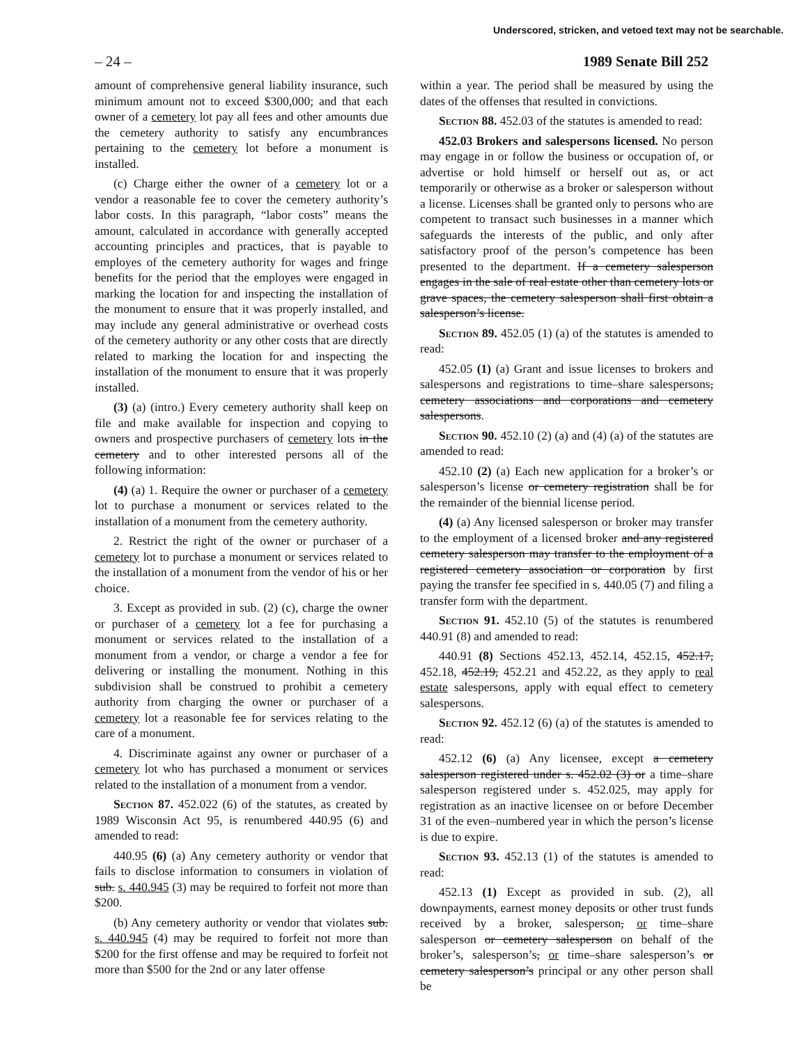Underscored, stricken, and vetoed text may not be searchable.
– 24 – 1989 Senate Bill 252
amount of comprehensive general liability insurance, such minimum amount not to exceed $300,000; and that each owner of a cemetery lot pay all fees and other amounts due the cemetery authority to satisfy any encumbrances pertaining to the cemetery lot before a monument is installed.
(c) Charge either the owner of a cemetery lot or a vendor a reasonable fee to cover the cemetery authority’s labor costs. In this paragraph, “labor costs” means the amount, calculated in accordance with generally accepted accounting principles and practices, that is payable to employes of the cemetery authority for wages and fringe benefits for the period that the employes were engaged in marking the location for and inspecting the installation of the monument to ensure that it was properly installed, and may include any general administrative or overhead costs of the cemetery authority or any other costs that are directly related to marking the location for and inspecting the installation of the monument to ensure that it was properly installed.
(3) (a) (intro.) Every cemetery authority shall keep on file and make available for inspection and copying to owners and prospective purchasers of cemetery lots in the cemetery and to other interested persons all of the following information:
(4) (a) 1. Require the owner or purchaser of a cemetery lot to purchase a monument or services related to the installation of a monument from the cemetery authority.
2. Restrict the right of the owner or purchaser of a cemetery lot to purchase a monument or services related to the installation of a monument from the vendor of his or her choice.
3. Except as provided in sub. (2) (c), charge the owner or purchaser of a cemetery lot a fee for purchasing a monument or services related to the installation of a monument from a vendor, or charge a vendor a fee for delivering or installing the monument. Nothing in this subdivision shall be construed to prohibit a cemetery authority from charging the owner or purchaser of a cemetery lot a reasonable fee for services relating to the care of a monument.
4. Discriminate against any owner or purchaser of a cemetery lot who has purchased a monument or services related to the installation of a monument from a vendor.
Section 87. 452.022 (6) of the statutes, as created by 1989 Wisconsin Act 95, is renumbered 440.95 (6) and amended to read:
440.95 (6) (a) Any cemetery authority or vendor that fails to disclose information to consumers in violation of sub. s. 440.945 (3) may be required to forfeit not more than $200.
(b) Any cemetery authority or vendor that violates sub. s. 440.945 (4) may be required to forfeit not more than $200 for the first offense and may be required to forfeit not more than $500 for the 2nd or any later offense
within a year. The period shall be measured by using the dates of the offenses that resulted in convictions.
Section 88. 452.03 of the statutes is amended to read:
452.03 Brokers and salespersons licensed. No person may engage in or follow the business or occupation of, or advertise or hold himself or herself out as, or act temporarily or otherwise as a broker or salesperson without a license. Licenses shall be granted only to persons who are competent to transact such businesses in a manner which safeguards the interests of the public, and only after satisfactory proof of the person’s competence has been presented to the department. If a cemetery salesperson engages in the sale of real estate other than cemetery lots or grave spaces, the cemetery salesperson shall first obtain a salesperson’s license.
Section 89. 452.05 (1) (a) of the statutes is amended to read:
452.05 (1) (a) Grant and issue licenses to brokers and salespersons and registrations to time–share salespersons, cemetery associations and corporations and cemetery salespersons.
Section 90. 452.10 (2) (a) and (4) (a) of the statutes are amended to read:
452.10 (2) (a) Each new application for a broker’s or salesperson’s license or cemetery registration shall be for the remainder of the biennial license period.
(4) (a) Any licensed salesperson or broker may transfer to the employment of a licensed broker and any registered cemetery salesperson may transfer to the employment of a registered cemetery association or corporation by first paying the transfer fee specified in s. 440.05 (7) and filing a transfer form with the department.
Section 91. 452.10 (5) of the statutes is renumbered 440.91 (8) and amended to read:
440.91 (8) Sections 452.13, 452.14, 452.15, 452.17, 452.18, 452.19, 452.21 and 452.22, as they apply to real estate salespersons, apply with equal effect to cemetery salespersons.
Section 92. 452.12 (6) (a) of the statutes is amended to read:
452.12 (6) (a) Any licensee, except a cemetery salesperson registered under s. 452.02 (3) or a time–share salesperson registered under s. 452.025, may apply for registration as an inactive licensee on or before December 31 of the even–numbered year in which the person’s license is due to expire.
Section 93. 452.13 (1) of the statutes is amended to read:
452.13 (1) Except as provided in sub. (2), all downpayments, earnest money deposits or other trust funds received by a broker, salesperson, or time–share salesperson or cemetery salesperson on behalf of the broker’s, salesperson’s, or time–share salesperson’s or cemetery salesperson’s principal or any other person shall be